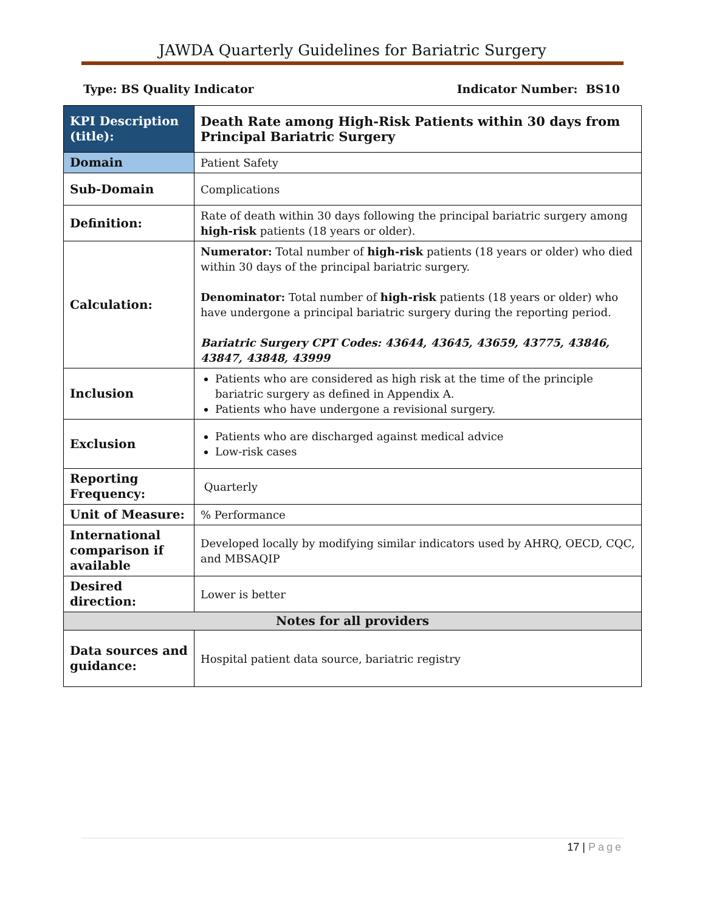JAWDA Quarterly Guidelines for Bariatric Surgery
Type: BS Quality Indicator Indicator Number: BS10
| KPI Description (title): | Death Rate among High-Risk Patients within 30 days from Principal Bariatric Surgery |
| Domain | Patient Safety |
| Sub-Domain | Complications |
| Definition: | Rate of death within 30 days following the principal bariatric surgery among high-risk patients (18 years or older). |
| Calculation: | Numerator: Total number of high-risk patients (18 years or older) who died within 30 days of the principal bariatric surgery. Denominator: Total number of high-risk patients (18 years or older) who have undergone a principal bariatric surgery during the reporting period. Bariatric Surgery CPT Codes: 43644, 43645, 43659, 43775, 43846, 43847, 43848, 43999 |
| Inclusion | Patients who are considered as high risk at the time of the principle bariatric surgery as defined in Appendix A. Patients who have undergone a revisional surgery. |
| Exclusion | Patients who are discharged against medical advice Low-risk cases |
| Reporting Frequency: | Quarterly |
| Unit of Measure: | % Performance |
| International comparison if available | Developed locally by modifying similar indicators used by AHRQ, OECD, CQC, and MBSAQIP |
| Desired direction: | Lower is better |
| Notes for all providers | |
| Data sources and guidance: | Hospital patient data source, bariatric registry |
17 | Page